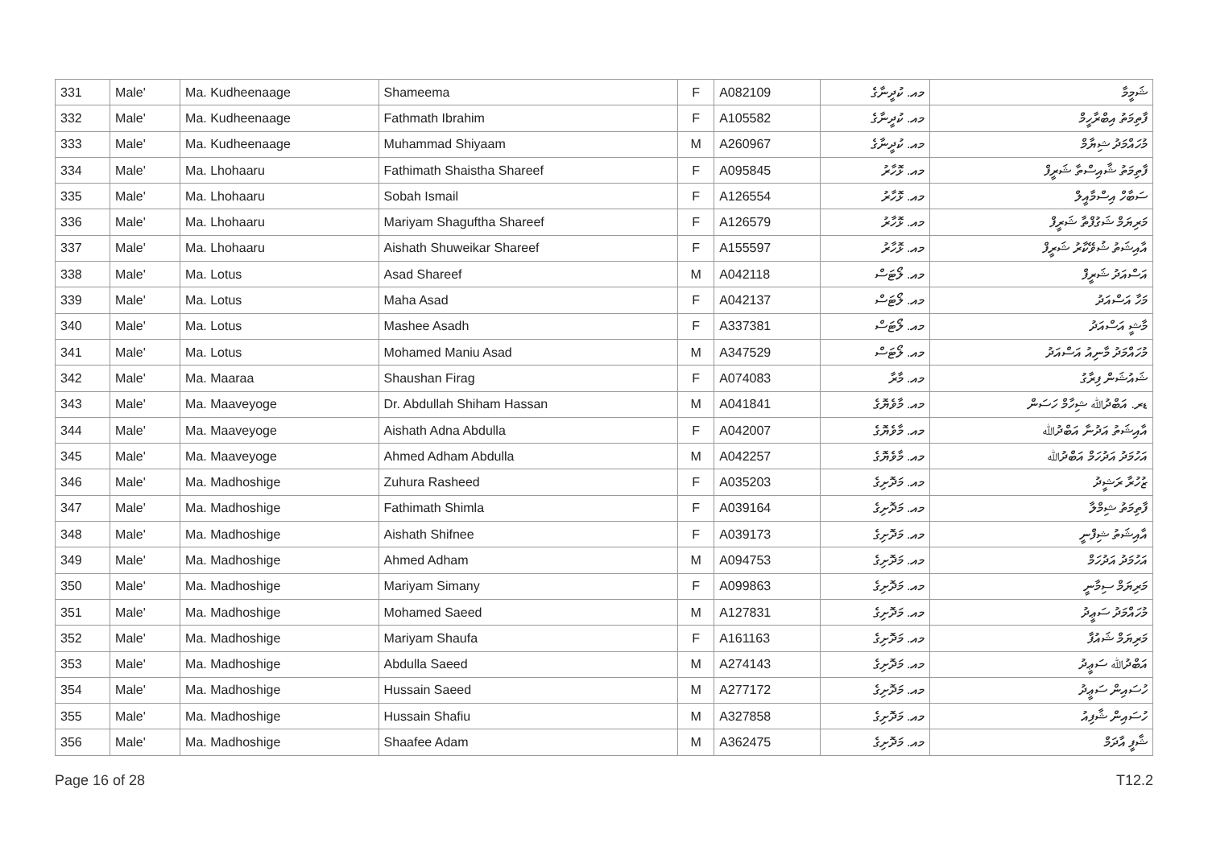| 331 | Male' | Ma. Kudheenaage | Shameema | F | A082109 | މއ. ކުދީނާގެ | ޝަމީމާ |
| 332 | Male' | Ma. Kudheenaage | Fathmath Ibrahim | F | A105582 | މއ. ކުދީނާގެ | ފާތިމަތު އިބްރާހީމް |
| 333 | Male' | Ma. Kudheenaage | Muhammad Shiyaam | M | A260967 | މއ. ކުދީނާގެ | މުހައްމަދު ޝިޔާމް |
| 334 | Male' | Ma. Lhohaaru | Fathimath Shaistha Shareef | F | A095845 | މއ. ޅޮހާރު | ފާތިމަތު ޝާއިސްތާ ޝަރީފް |
| 335 | Male' | Ma. Lhohaaru | Sobah Ismail | F | A126554 | މއ. ޅޮހާރު | ސަބާހް އިސްމާއީލް |
| 336 | Male' | Ma. Lhohaaru | Mariyam Shaguftha Shareef | F | A126579 | މއ. ޅޮހާރު | މަރިޔަމް ޝަގުފްތާ ޝަރީފް |
| 337 | Male' | Ma. Lhohaaru | Aishath Shuweikar Shareef | F | A155597 | މއ. ޅޮހާރު | އާއިޝަތު ޝުވޭކާރު ޝަރީފް |
| 338 | Male' | Ma. Lotus | Asad Shareef | M | A042118 | މއ. ލޯޓަސް | އަސްއަދު ޝަރީފް |
| 339 | Male' | Ma. Lotus | Maha Asad | F | A042137 | މއ. ލޯޓަސް | މަހާ އަސްއަދު |
| 340 | Male' | Ma. Lotus | Mashee Asadh | F | A337381 | މއ. ލޯޓަސް | މާޝީ އަސްއަދު |
| 341 | Male' | Ma. Lotus | Mohamed Maniu Asad | M | A347529 | މއ. ލޯޓަސް | މުހައްމަދު މާނިއު އަސްއަދު |
| 342 | Male' | Ma. Maaraa | Shaushan Firag | F | A074083 | މއ. މާރާ | ޝައުޝަން ފިރާގު |
| 343 | Male' | Ma. Maaveyoge | Dr. Abdullah Shiham Hassan | M | A041841 | މއ. މާވެޔޮގެ | ޑރ. އަބްދުﷲ ޝިހާމް ހަސަން |
| 344 | Male' | Ma. Maaveyoge | Aishath Adna Abdulla | F | A042007 | މއ. މާވެޔޮގެ | އާއިޝަތު އަދުނާ އަބްދުﷲ |
| 345 | Male' | Ma. Maaveyoge | Ahmed Adham Abdulla | M | A042257 | މއ. މާވެޔޮގެ | އަހުމަދު އަދުހަމް އަބްދުﷲ |
| 346 | Male' | Ma. Madhoshige | Zuhura Rasheed | F | A035203 | މއ. މަދޮށިގެ | ޒުހުރާ ރަޝީދު |
| 347 | Male' | Ma. Madhoshige | Fathimath Shimla | F | A039164 | މއ. މަދޮށިގެ | ފާތިމަތު ޝިމްލާ |
| 348 | Male' | Ma. Madhoshige | Aishath Shifnee | F | A039173 | މއ. މަދޮށިގެ | އާއިޝަތު ޝިފްނީ |
| 349 | Male' | Ma. Madhoshige | Ahmed Adham | M | A094753 | މއ. މަދޮށިގެ | އަހުމަދު އަދުހަމް |
| 350 | Male' | Ma. Madhoshige | Mariyam Simany | F | A099863 | މއ. މަދޮށިގެ | މަރިޔަމް ސިމާނީ |
| 351 | Male' | Ma. Madhoshige | Mohamed Saeed | M | A127831 | މއ. މަދޮށިގެ | މުހައްމަދު ސަޢީދު |
| 352 | Male' | Ma. Madhoshige | Mariyam Shaufa | F | A161163 | މއ. މަދޮށިގެ | މަރިޔަމް ޝައުފާ |
| 353 | Male' | Ma. Madhoshige | Abdulla Saeed | M | A274143 | މއ. މަދޮށިގެ | އަބްދުﷲ ސަޢީދު |
| 354 | Male' | Ma. Madhoshige | Hussain Saeed | M | A277172 | މއ. މަދޮށިގެ | ހުސައިން ސަޢީދު |
| 355 | Male' | Ma. Madhoshige | Hussain Shafiu | M | A327858 | މއ. މަދޮށިގެ | ހުސައިން ޝާފިއު |
| 356 | Male' | Ma. Madhoshige | Shaafee Adam | M | A362475 | މއ. މަދޮށިގެ | ޝާފީ އާދަމް |
Page 16 of 28 T12.2